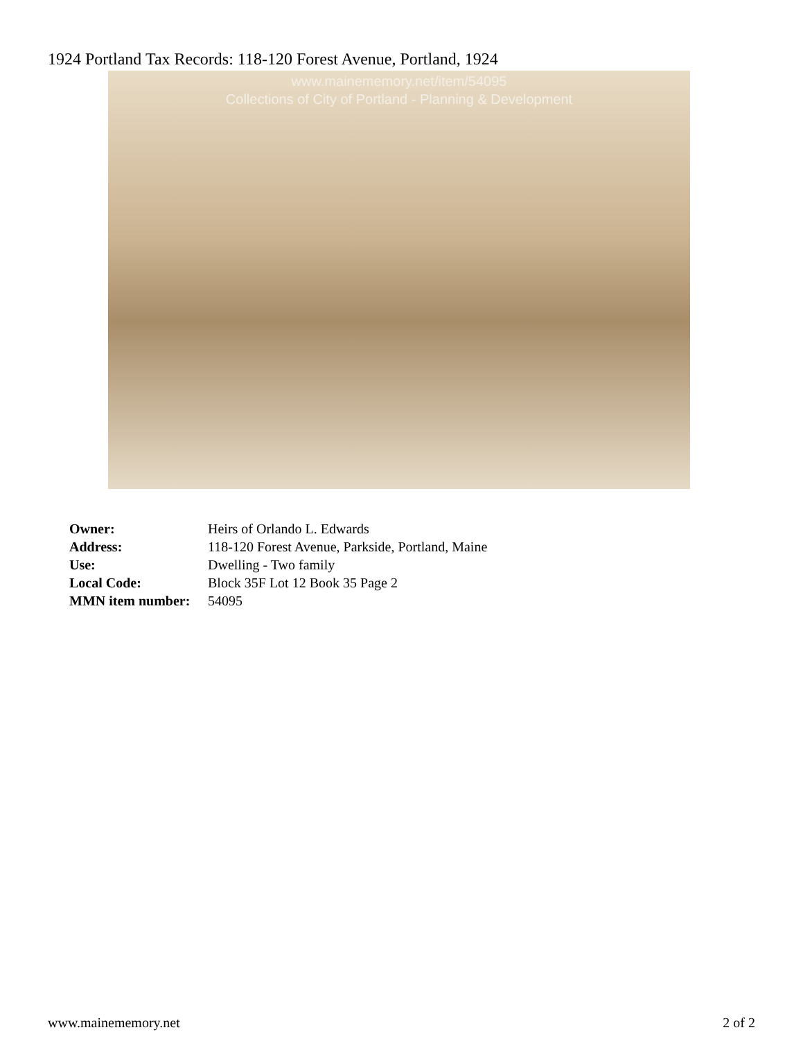1924 Portland Tax Records: 118-120 Forest Avenue, Portland, 1924
www.mainememory.net/item/54095
Collections of City of Portland - Planning & Development
| Owner: | Heirs of Orlando L. Edwards |
| Address: | 118-120 Forest Avenue, Parkside, Portland, Maine |
| Use: | Dwelling - Two family |
| Local Code: | Block 35F Lot 12 Book 35 Page 2 |
| MMN item number: | 54095 |
www.mainememory.net 2 of 2